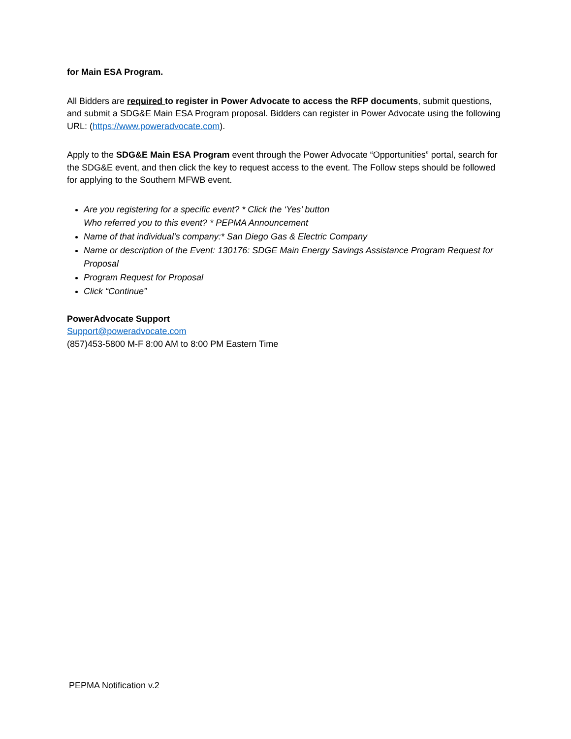for Main ESA Program.
All Bidders are required to register in Power Advocate to access the RFP documents, submit questions, and submit a SDG&E Main ESA Program proposal. Bidders can register in Power Advocate using the following URL: (https://www.poweradvocate.com).
Apply to the SDG&E Main ESA Program event through the Power Advocate “Opportunities” portal, search for the SDG&E event, and then click the key to request access to the event. The Follow steps should be followed for applying to the Southern MFWB event.
Are you registering for a specific event? * Click the ‘Yes’ button
Who referred you to this event? * PEPMA Announcement
Name of that individual’s company:* San Diego Gas & Electric Company
Name or description of the Event: 130176: SDGE Main Energy Savings Assistance Program Request for Proposal
Program Request for Proposal
Click “Continue”
PowerAdvocate Support
Support@poweradvocate.com
(857)453-5800 M-F 8:00 AM to 8:00 PM Eastern Time
PEPMA Notification v.2